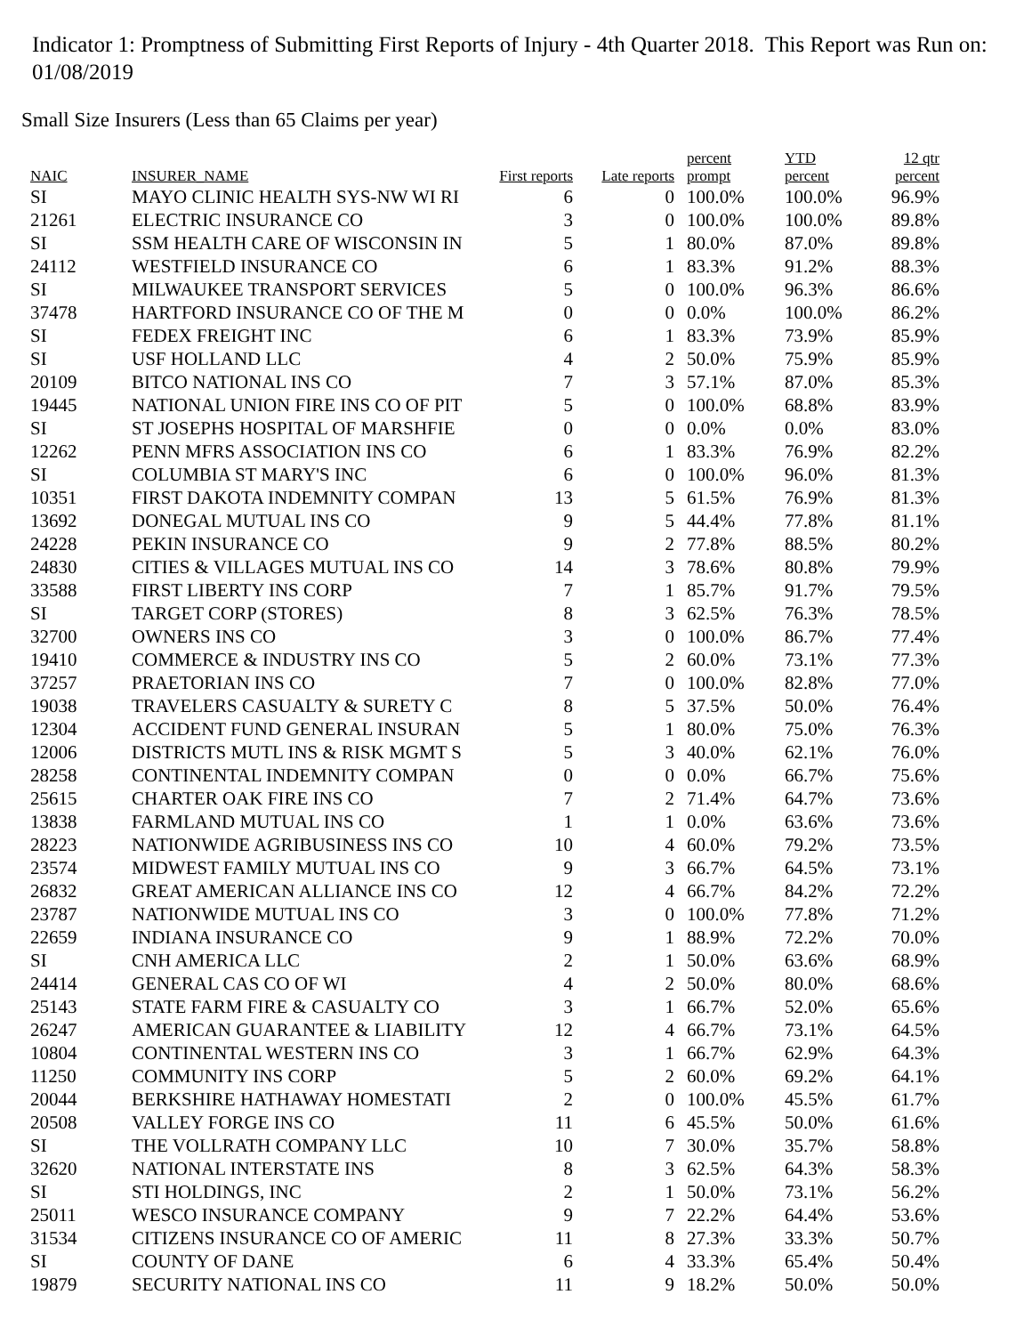Indicator 1: Promptness of Submitting First Reports of Injury - 4th Quarter 2018. This Report was Run on: 01/08/2019
Small Size Insurers (Less than 65 Claims per year)
| NAIC | INSURER_NAME | First reports | Late reports | percent prompt | YTD percent | 12 qtr percent |
| --- | --- | --- | --- | --- | --- | --- |
| SI | MAYO CLINIC HEALTH SYS-NW WI RI | 6 | 0 | 100.0% | 100.0% | 96.9% |
| 21261 | ELECTRIC INSURANCE CO | 3 | 0 | 100.0% | 100.0% | 89.8% |
| SI | SSM HEALTH CARE OF WISCONSIN IN | 5 | 1 | 80.0% | 87.0% | 89.8% |
| 24112 | WESTFIELD INSURANCE CO | 6 | 1 | 83.3% | 91.2% | 88.3% |
| SI | MILWAUKEE TRANSPORT SERVICES | 5 | 0 | 100.0% | 96.3% | 86.6% |
| 37478 | HARTFORD INSURANCE CO OF THE M | 0 | 0 | 0.0% | 100.0% | 86.2% |
| SI | FEDEX FREIGHT INC | 6 | 1 | 83.3% | 73.9% | 85.9% |
| SI | USF HOLLAND LLC | 4 | 2 | 50.0% | 75.9% | 85.9% |
| 20109 | BITCO NATIONAL INS CO | 7 | 3 | 57.1% | 87.0% | 85.3% |
| 19445 | NATIONAL UNION FIRE INS CO OF PIT | 5 | 0 | 100.0% | 68.8% | 83.9% |
| SI | ST JOSEPHS HOSPITAL OF MARSHFIE | 0 | 0 | 0.0% | 0.0% | 83.0% |
| 12262 | PENN MFRS ASSOCIATION INS CO | 6 | 1 | 83.3% | 76.9% | 82.2% |
| SI | COLUMBIA ST MARY'S INC | 6 | 0 | 100.0% | 96.0% | 81.3% |
| 10351 | FIRST DAKOTA INDEMNITY COMPAN | 13 | 5 | 61.5% | 76.9% | 81.3% |
| 13692 | DONEGAL MUTUAL INS CO | 9 | 5 | 44.4% | 77.8% | 81.1% |
| 24228 | PEKIN INSURANCE CO | 9 | 2 | 77.8% | 88.5% | 80.2% |
| 24830 | CITIES & VILLAGES MUTUAL INS CO | 14 | 3 | 78.6% | 80.8% | 79.9% |
| 33588 | FIRST LIBERTY INS CORP | 7 | 1 | 85.7% | 91.7% | 79.5% |
| SI | TARGET CORP (STORES) | 8 | 3 | 62.5% | 76.3% | 78.5% |
| 32700 | OWNERS INS CO | 3 | 0 | 100.0% | 86.7% | 77.4% |
| 19410 | COMMERCE & INDUSTRY INS CO | 5 | 2 | 60.0% | 73.1% | 77.3% |
| 37257 | PRAETORIAN INS CO | 7 | 0 | 100.0% | 82.8% | 77.0% |
| 19038 | TRAVELERS CASUALTY & SURETY C | 8 | 5 | 37.5% | 50.0% | 76.4% |
| 12304 | ACCIDENT FUND GENERAL INSURAN | 5 | 1 | 80.0% | 75.0% | 76.3% |
| 12006 | DISTRICTS MUTL INS & RISK MGMT S | 5 | 3 | 40.0% | 62.1% | 76.0% |
| 28258 | CONTINENTAL INDEMNITY COMPAN | 0 | 0 | 0.0% | 66.7% | 75.6% |
| 25615 | CHARTER OAK FIRE INS CO | 7 | 2 | 71.4% | 64.7% | 73.6% |
| 13838 | FARMLAND MUTUAL INS CO | 1 | 1 | 0.0% | 63.6% | 73.6% |
| 28223 | NATIONWIDE AGRIBUSINESS INS CO | 10 | 4 | 60.0% | 79.2% | 73.5% |
| 23574 | MIDWEST FAMILY MUTUAL INS CO | 9 | 3 | 66.7% | 64.5% | 73.1% |
| 26832 | GREAT AMERICAN ALLIANCE INS CO | 12 | 4 | 66.7% | 84.2% | 72.2% |
| 23787 | NATIONWIDE MUTUAL INS CO | 3 | 0 | 100.0% | 77.8% | 71.2% |
| 22659 | INDIANA INSURANCE CO | 9 | 1 | 88.9% | 72.2% | 70.0% |
| SI | CNH AMERICA LLC | 2 | 1 | 50.0% | 63.6% | 68.9% |
| 24414 | GENERAL CAS CO OF WI | 4 | 2 | 50.0% | 80.0% | 68.6% |
| 25143 | STATE FARM FIRE & CASUALTY CO | 3 | 1 | 66.7% | 52.0% | 65.6% |
| 26247 | AMERICAN GUARANTEE & LIABILITY | 12 | 4 | 66.7% | 73.1% | 64.5% |
| 10804 | CONTINENTAL WESTERN INS CO | 3 | 1 | 66.7% | 62.9% | 64.3% |
| 11250 | COMMUNITY INS CORP | 5 | 2 | 60.0% | 69.2% | 64.1% |
| 20044 | BERKSHIRE HATHAWAY HOMESTATI | 2 | 0 | 100.0% | 45.5% | 61.7% |
| 20508 | VALLEY FORGE INS CO | 11 | 6 | 45.5% | 50.0% | 61.6% |
| SI | THE VOLLRATH COMPANY LLC | 10 | 7 | 30.0% | 35.7% | 58.8% |
| 32620 | NATIONAL INTERSTATE INS | 8 | 3 | 62.5% | 64.3% | 58.3% |
| SI | STI HOLDINGS, INC | 2 | 1 | 50.0% | 73.1% | 56.2% |
| 25011 | WESCO INSURANCE COMPANY | 9 | 7 | 22.2% | 64.4% | 53.6% |
| 31534 | CITIZENS INSURANCE CO OF AMERIC | 11 | 8 | 27.3% | 33.3% | 50.7% |
| SI | COUNTY OF DANE | 6 | 4 | 33.3% | 65.4% | 50.4% |
| 19879 | SECURITY NATIONAL INS CO | 11 | 9 | 18.2% | 50.0% | 50.0% |